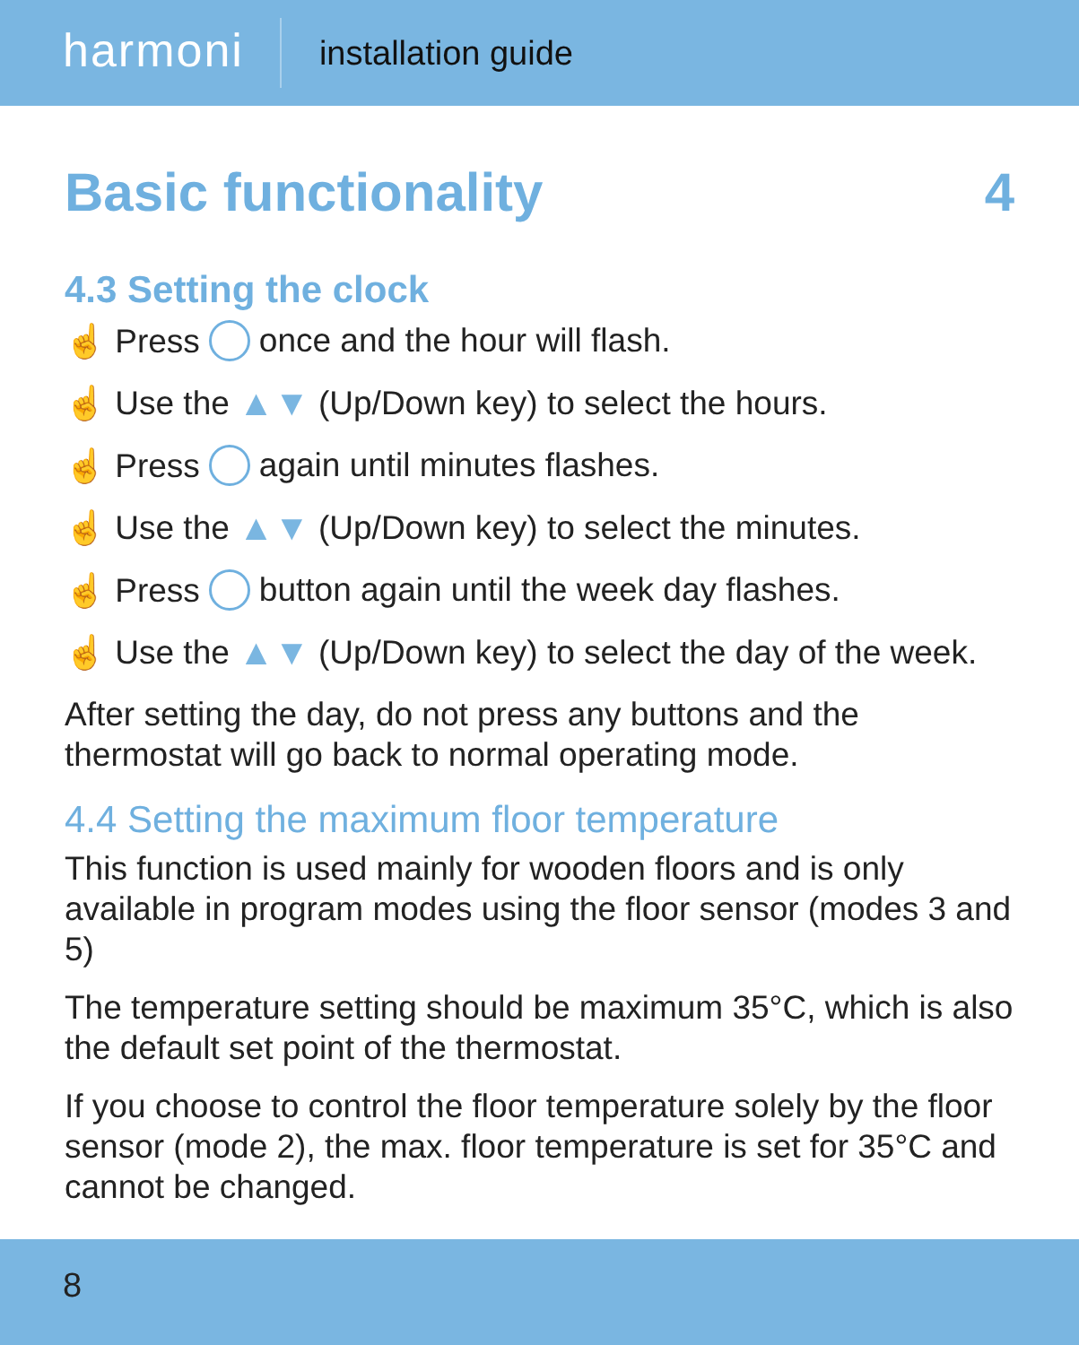harmoni installation guide
Basic functionality 4
4.3 Setting the clock
☝ Press once and the hour will flash.
☝ Use the ▲▼ (Up/Down key) to select the hours.
☝ Press again until minutes flashes.
☝ Use the ▲▼ (Up/Down key) to select the minutes.
☝ Press button again until the week day flashes.
☝ Use the ▲▼ (Up/Down key) to select the day of the week.
After setting the day, do not press any buttons and the thermostat will go back to normal operating mode.
4.4 Setting the maximum floor temperature
This function is used mainly for wooden floors and is only available in program modes using the floor sensor (modes 3 and 5)
The temperature setting should be maximum 35°C, which is also the default set point of the thermostat.
If you choose to control the floor temperature solely by the floor sensor (mode 2), the max. floor temperature is set for 35°C and cannot be changed.
8